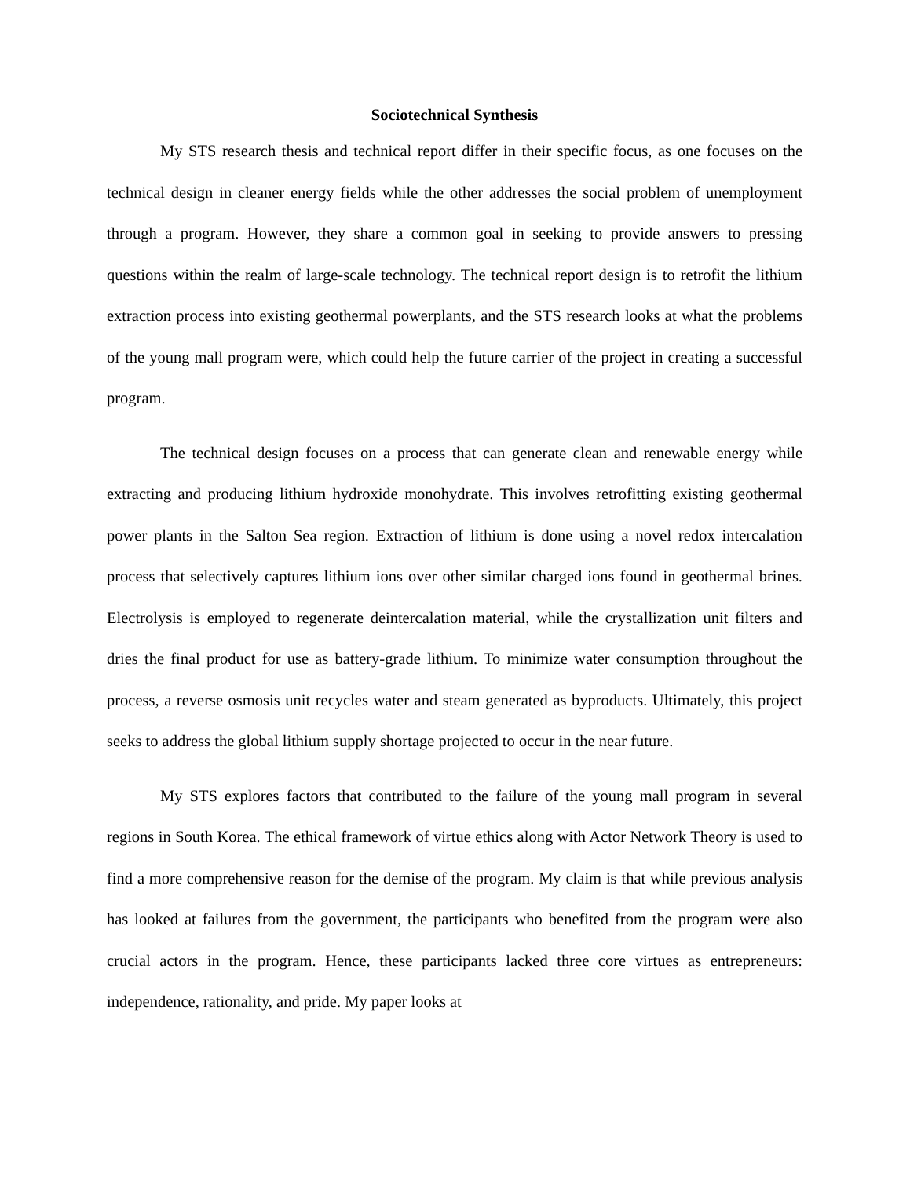Sociotechnical Synthesis
My STS research thesis and technical report differ in their specific focus, as one focuses on the technical design in cleaner energy fields while the other addresses the social problem of unemployment through a program. However, they share a common goal in seeking to provide answers to pressing questions within the realm of large-scale technology. The technical report design is to retrofit the lithium extraction process into existing geothermal powerplants, and the STS research looks at what the problems of the young mall program were, which could help the future carrier of the project in creating a successful program.
The technical design focuses on a process that can generate clean and renewable energy while extracting and producing lithium hydroxide monohydrate. This involves retrofitting existing geothermal power plants in the Salton Sea region. Extraction of lithium is done using a novel redox intercalation process that selectively captures lithium ions over other similar charged ions found in geothermal brines. Electrolysis is employed to regenerate deintercalation material, while the crystallization unit filters and dries the final product for use as battery-grade lithium. To minimize water consumption throughout the process, a reverse osmosis unit recycles water and steam generated as byproducts. Ultimately, this project seeks to address the global lithium supply shortage projected to occur in the near future.
My STS explores factors that contributed to the failure of the young mall program in several regions in South Korea. The ethical framework of virtue ethics along with Actor Network Theory is used to find a more comprehensive reason for the demise of the program. My claim is that while previous analysis has looked at failures from the government, the participants who benefited from the program were also crucial actors in the program. Hence, these participants lacked three core virtues as entrepreneurs: independence, rationality, and pride. My paper looks at